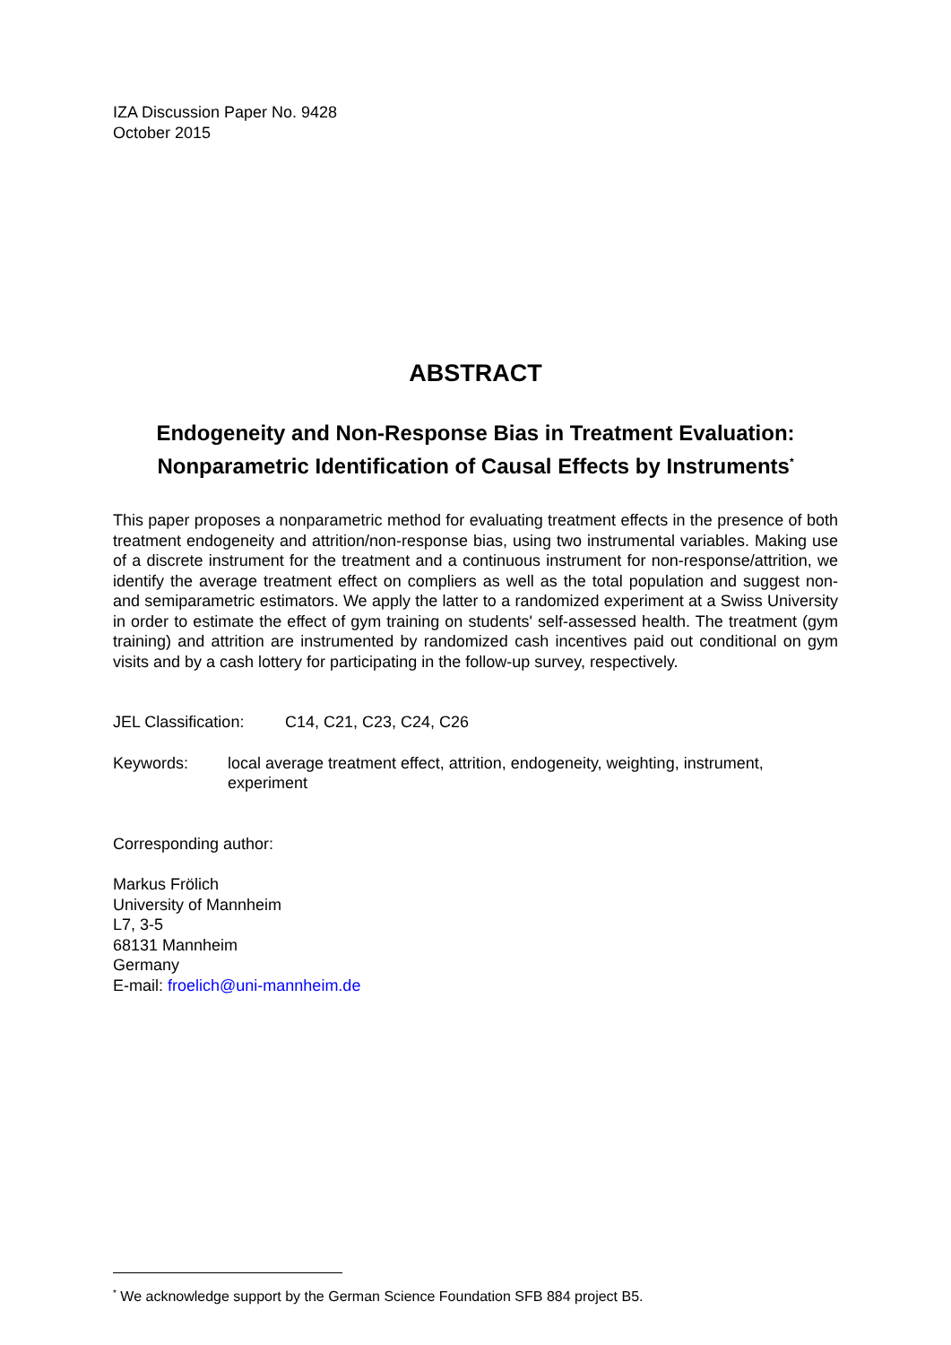IZA Discussion Paper No. 9428
October 2015
ABSTRACT
Endogeneity and Non-Response Bias in Treatment Evaluation: Nonparametric Identification of Causal Effects by Instruments<sup>*</sup>
This paper proposes a nonparametric method for evaluating treatment effects in the presence of both treatment endogeneity and attrition/non-response bias, using two instrumental variables. Making use of a discrete instrument for the treatment and a continuous instrument for non-response/attrition, we identify the average treatment effect on compliers as well as the total population and suggest non- and semiparametric estimators. We apply the latter to a randomized experiment at a Swiss University in order to estimate the effect of gym training on students' self-assessed health. The treatment (gym training) and attrition are instrumented by randomized cash incentives paid out conditional on gym visits and by a cash lottery for participating in the follow-up survey, respectively.
JEL Classification: C14, C21, C23, C24, C26
Keywords: local average treatment effect, attrition, endogeneity, weighting, instrument, experiment
Corresponding author:
Markus Frölich
University of Mannheim
L7, 3-5
68131 Mannheim
Germany
E-mail: froelich@uni-mannheim.de
<sup>*</sup> We acknowledge support by the German Science Foundation SFB 884 project B5.